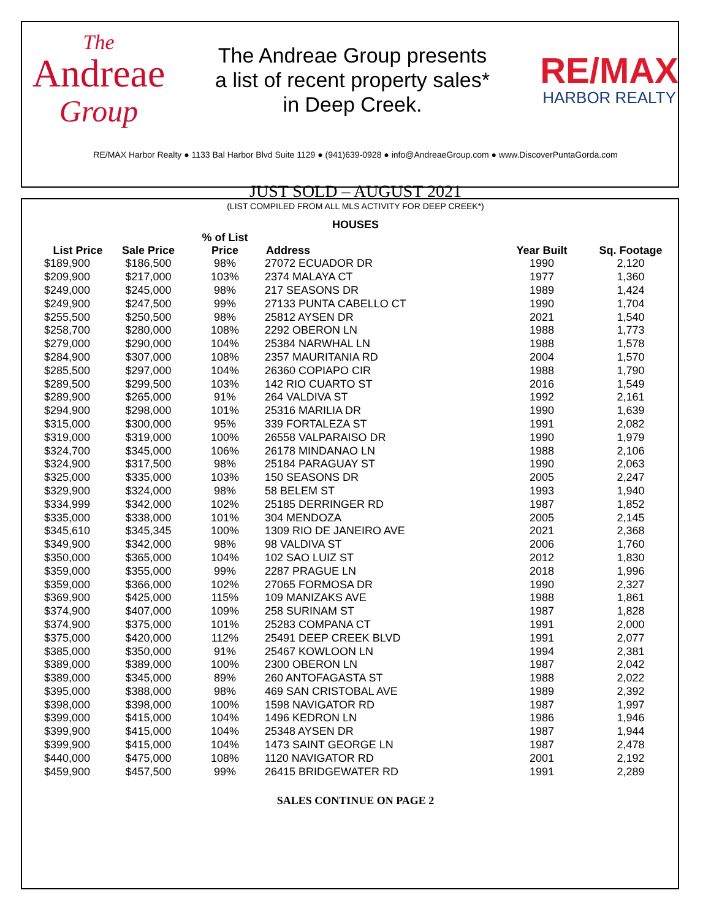The
Andreae
Group
The Andreae Group presents
a list of recent property sales*
in Deep Creek.
RE/MAX
HARBOR REALTY
RE/MAX Harbor Realty ● 1133 Bal Harbor Blvd Suite 1129 ● (941)639-0928 ● info@AndreaeGroup.com ● www.DiscoverPuntaGorda.com
JUST SOLD – AUGUST 2021
(LIST COMPILED FROM ALL MLS ACTIVITY FOR DEEP CREEK*)
HOUSES
| List Price | Sale Price | % of List Price | Address | Year Built | Sq. Footage |
| --- | --- | --- | --- | --- | --- |
| $189,900 | $186,500 | 98% | 27072 ECUADOR DR | 1990 | 2,120 |
| $209,900 | $217,000 | 103% | 2374 MALAYA CT | 1977 | 1,360 |
| $249,000 | $245,000 | 98% | 217 SEASONS DR | 1989 | 1,424 |
| $249,900 | $247,500 | 99% | 27133 PUNTA CABELLO CT | 1990 | 1,704 |
| $255,500 | $250,500 | 98% | 25812 AYSEN DR | 2021 | 1,540 |
| $258,700 | $280,000 | 108% | 2292 OBERON LN | 1988 | 1,773 |
| $279,000 | $290,000 | 104% | 25384 NARWHAL LN | 1988 | 1,578 |
| $284,900 | $307,000 | 108% | 2357 MAURITANIA RD | 2004 | 1,570 |
| $285,500 | $297,000 | 104% | 26360 COPIAPO CIR | 1988 | 1,790 |
| $289,500 | $299,500 | 103% | 142 RIO CUARTO ST | 2016 | 1,549 |
| $289,900 | $265,000 | 91% | 264 VALDIVA ST | 1992 | 2,161 |
| $294,900 | $298,000 | 101% | 25316 MARILIA DR | 1990 | 1,639 |
| $315,000 | $300,000 | 95% | 339 FORTALEZA ST | 1991 | 2,082 |
| $319,000 | $319,000 | 100% | 26558 VALPARAISO DR | 1990 | 1,979 |
| $324,700 | $345,000 | 106% | 26178 MINDANAO LN | 1988 | 2,106 |
| $324,900 | $317,500 | 98% | 25184 PARAGUAY ST | 1990 | 2,063 |
| $325,000 | $335,000 | 103% | 150 SEASONS DR | 2005 | 2,247 |
| $329,900 | $324,000 | 98% | 58 BELEM ST | 1993 | 1,940 |
| $334,999 | $342,000 | 102% | 25185 DERRINGER RD | 1987 | 1,852 |
| $335,000 | $338,000 | 101% | 304 MENDOZA | 2005 | 2,145 |
| $345,610 | $345,345 | 100% | 1309 RIO DE JANEIRO AVE | 2021 | 2,368 |
| $349,900 | $342,000 | 98% | 98 VALDIVA ST | 2006 | 1,760 |
| $350,000 | $365,000 | 104% | 102 SAO LUIZ ST | 2012 | 1,830 |
| $359,000 | $355,000 | 99% | 2287 PRAGUE LN | 2018 | 1,996 |
| $359,000 | $366,000 | 102% | 27065 FORMOSA DR | 1990 | 2,327 |
| $369,900 | $425,000 | 115% | 109 MANIZAKS AVE | 1988 | 1,861 |
| $374,900 | $407,000 | 109% | 258 SURINAM ST | 1987 | 1,828 |
| $374,900 | $375,000 | 101% | 25283 COMPANA CT | 1991 | 2,000 |
| $375,000 | $420,000 | 112% | 25491 DEEP CREEK BLVD | 1991 | 2,077 |
| $385,000 | $350,000 | 91% | 25467 KOWLOON LN | 1994 | 2,381 |
| $389,000 | $389,000 | 100% | 2300 OBERON LN | 1987 | 2,042 |
| $389,000 | $345,000 | 89% | 260 ANTOFAGASTA ST | 1988 | 2,022 |
| $395,000 | $388,000 | 98% | 469 SAN CRISTOBAL AVE | 1989 | 2,392 |
| $398,000 | $398,000 | 100% | 1598 NAVIGATOR RD | 1987 | 1,997 |
| $399,000 | $415,000 | 104% | 1496 KEDRON LN | 1986 | 1,946 |
| $399,900 | $415,000 | 104% | 25348 AYSEN DR | 1987 | 1,944 |
| $399,900 | $415,000 | 104% | 1473 SAINT GEORGE LN | 1987 | 2,478 |
| $440,000 | $475,000 | 108% | 1120 NAVIGATOR RD | 2001 | 2,192 |
| $459,900 | $457,500 | 99% | 26415 BRIDGEWATER RD | 1991 | 2,289 |
SALES CONTINUE ON PAGE 2